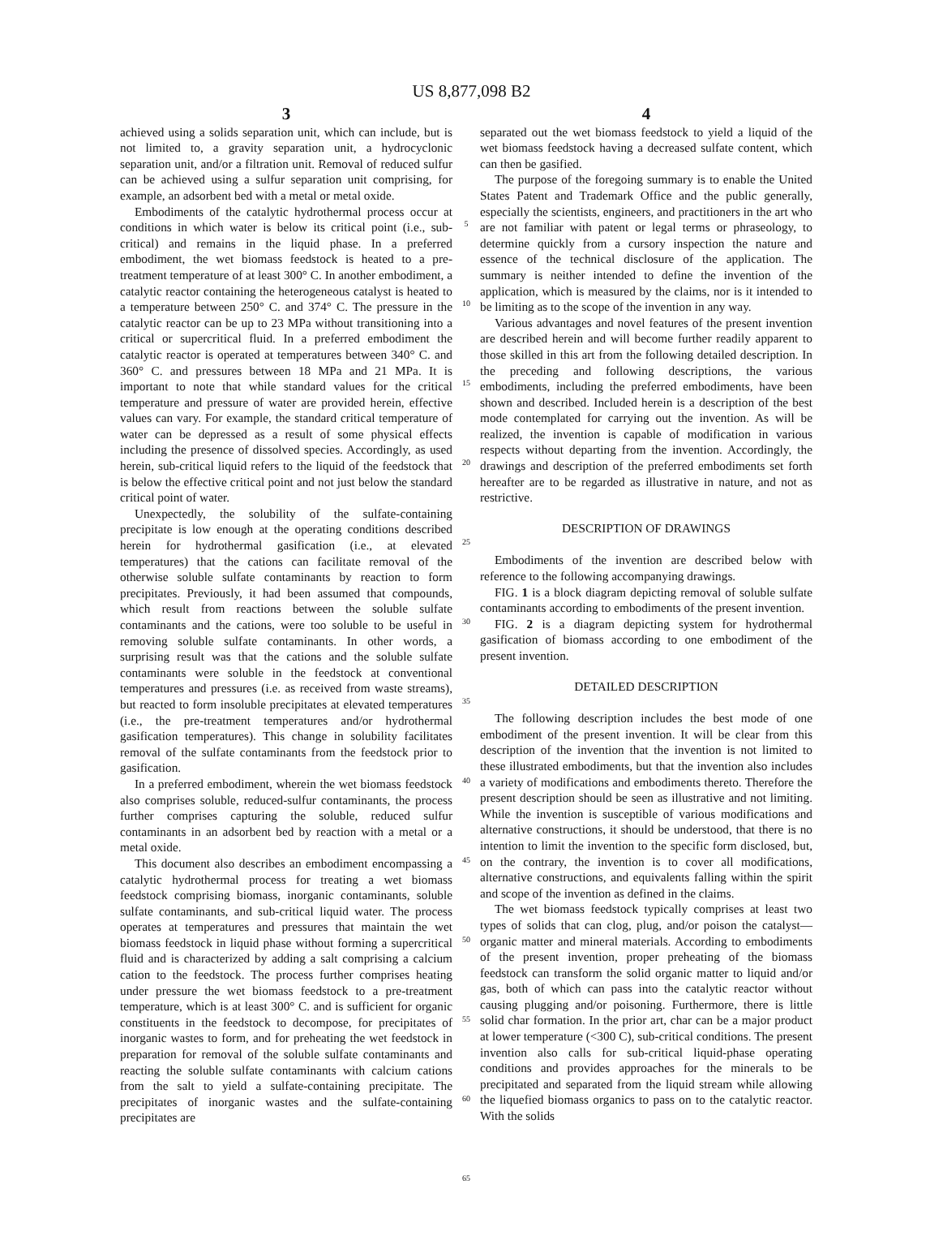US 8,877,098 B2
3
achieved using a solids separation unit, which can include, but is not limited to, a gravity separation unit, a hydrocyclonic separation unit, and/or a filtration unit. Removal of reduced sulfur can be achieved using a sulfur separation unit comprising, for example, an adsorbent bed with a metal or metal oxide.
Embodiments of the catalytic hydrothermal process occur at conditions in which water is below its critical point (i.e., sub-critical) and remains in the liquid phase. In a preferred embodiment, the wet biomass feedstock is heated to a pre-treatment temperature of at least 300° C. In another embodiment, a catalytic reactor containing the heterogeneous catalyst is heated to a temperature between 250° C. and 374° C. The pressure in the catalytic reactor can be up to 23 MPa without transitioning into a critical or supercritical fluid. In a preferred embodiment the catalytic reactor is operated at temperatures between 340° C. and 360° C. and pressures between 18 MPa and 21 MPa. It is important to note that while standard values for the critical temperature and pressure of water are provided herein, effective values can vary. For example, the standard critical temperature of water can be depressed as a result of some physical effects including the presence of dissolved species. Accordingly, as used herein, sub-critical liquid refers to the liquid of the feedstock that is below the effective critical point and not just below the standard critical point of water.
Unexpectedly, the solubility of the sulfate-containing precipitate is low enough at the operating conditions described herein for hydrothermal gasification (i.e., at elevated temperatures) that the cations can facilitate removal of the otherwise soluble sulfate contaminants by reaction to form precipitates. Previously, it had been assumed that compounds, which result from reactions between the soluble sulfate contaminants and the cations, were too soluble to be useful in removing soluble sulfate contaminants. In other words, a surprising result was that the cations and the soluble sulfate contaminants were soluble in the feedstock at conventional temperatures and pressures (i.e. as received from waste streams), but reacted to form insoluble precipitates at elevated temperatures (i.e., the pre-treatment temperatures and/or hydrothermal gasification temperatures). This change in solubility facilitates removal of the sulfate contaminants from the feedstock prior to gasification.
In a preferred embodiment, wherein the wet biomass feedstock also comprises soluble, reduced-sulfur contaminants, the process further comprises capturing the soluble, reduced sulfur contaminants in an adsorbent bed by reaction with a metal or a metal oxide.
This document also describes an embodiment encompassing a catalytic hydrothermal process for treating a wet biomass feedstock comprising biomass, inorganic contaminants, soluble sulfate contaminants, and sub-critical liquid water. The process operates at temperatures and pressures that maintain the wet biomass feedstock in liquid phase without forming a supercritical fluid and is characterized by adding a salt comprising a calcium cation to the feedstock. The process further comprises heating under pressure the wet biomass feedstock to a pre-treatment temperature, which is at least 300° C. and is sufficient for organic constituents in the feedstock to decompose, for precipitates of inorganic wastes to form, and for preheating the wet feedstock in preparation for removal of the soluble sulfate contaminants and reacting the soluble sulfate contaminants with calcium cations from the salt to yield a sulfate-containing precipitate. The precipitates of inorganic wastes and the sulfate-containing precipitates are
5
10
15
20
25
30
35
40
45
50
55
60
65
4
separated out the wet biomass feedstock to yield a liquid of the wet biomass feedstock having a decreased sulfate content, which can then be gasified.
The purpose of the foregoing summary is to enable the United States Patent and Trademark Office and the public generally, especially the scientists, engineers, and practitioners in the art who are not familiar with patent or legal terms or phraseology, to determine quickly from a cursory inspection the nature and essence of the technical disclosure of the application. The summary is neither intended to define the invention of the application, which is measured by the claims, nor is it intended to be limiting as to the scope of the invention in any way.
Various advantages and novel features of the present invention are described herein and will become further readily apparent to those skilled in this art from the following detailed description. In the preceding and following descriptions, the various embodiments, including the preferred embodiments, have been shown and described. Included herein is a description of the best mode contemplated for carrying out the invention. As will be realized, the invention is capable of modification in various respects without departing from the invention. Accordingly, the drawings and description of the preferred embodiments set forth hereafter are to be regarded as illustrative in nature, and not as restrictive.
DESCRIPTION OF DRAWINGS
Embodiments of the invention are described below with reference to the following accompanying drawings.
FIG. 1 is a block diagram depicting removal of soluble sulfate contaminants according to embodiments of the present invention.
FIG. 2 is a diagram depicting system for hydrothermal gasification of biomass according to one embodiment of the present invention.
DETAILED DESCRIPTION
The following description includes the best mode of one embodiment of the present invention. It will be clear from this description of the invention that the invention is not limited to these illustrated embodiments, but that the invention also includes a variety of modifications and embodiments thereto. Therefore the present description should be seen as illustrative and not limiting. While the invention is susceptible of various modifications and alternative constructions, it should be understood, that there is no intention to limit the invention to the specific form disclosed, but, on the contrary, the invention is to cover all modifications, alternative constructions, and equivalents falling within the spirit and scope of the invention as defined in the claims.
The wet biomass feedstock typically comprises at least two types of solids that can clog, plug, and/or poison the catalyst—organic matter and mineral materials. According to embodiments of the present invention, proper preheating of the biomass feedstock can transform the solid organic matter to liquid and/or gas, both of which can pass into the catalytic reactor without causing plugging and/or poisoning. Furthermore, there is little solid char formation. In the prior art, char can be a major product at lower temperature (<300 C), sub-critical conditions. The present invention also calls for sub-critical liquid-phase operating conditions and provides approaches for the minerals to be precipitated and separated from the liquid stream while allowing the liquefied biomass organics to pass on to the catalytic reactor. With the solids